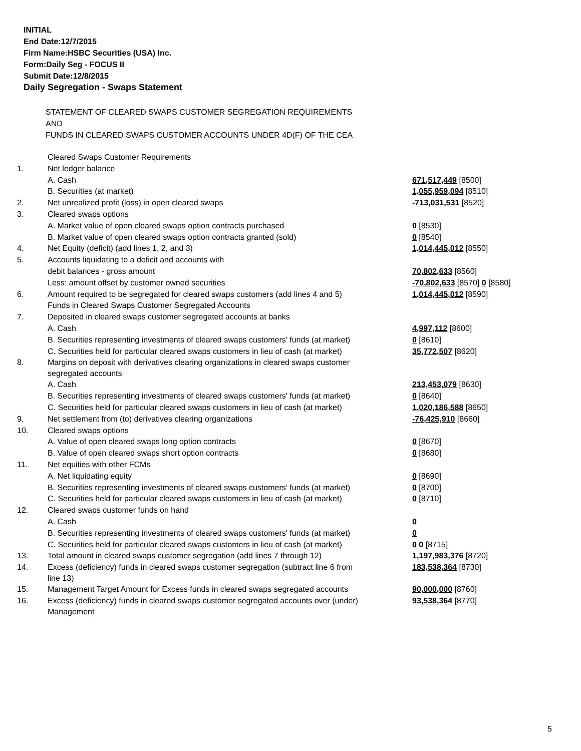INITIAL
End Date:12/7/2015
Firm Name:HSBC Securities (USA) Inc.
Form:Daily Seg - FOCUS II
Submit Date:12/8/2015
Daily Segregation - Swaps Statement
STATEMENT OF CLEARED SWAPS CUSTOMER SEGREGATION REQUIREMENTS
AND
FUNDS IN CLEARED SWAPS CUSTOMER ACCOUNTS UNDER 4D(F) OF THE CEA
| | Cleared Swaps Customer Requirements | |
| 1. | Net ledger balance | |
| | A. Cash | 671,517,449 [8500] |
| | B. Securities (at market) | 1,055,959,094 [8510] |
| 2. | Net unrealized profit (loss) in open cleared swaps | -713,031,531 [8520] |
| 3. | Cleared swaps options | |
| | A. Market value of open cleared swaps option contracts purchased | 0 [8530] |
| | B. Market value of open cleared swaps option contracts granted (sold) | 0 [8540] |
| 4. | Net Equity (deficit) (add lines 1, 2, and 3) | 1,014,445,012 [8550] |
| 5. | Accounts liquidating to a deficit and accounts with | |
| | debit balances - gross amount | 70,802,633 [8560] |
| | Less: amount offset by customer owned securities | -70,802,633 [8570] 0 [8580] |
| 6. | Amount required to be segregated for cleared swaps customers (add lines 4 and 5) | 1,014,445,012 [8590] |
| | Funds in Cleared Swaps Customer Segregated Accounts | |
| 7. | Deposited in cleared swaps customer segregated accounts at banks | |
| | A. Cash | 4,997,112 [8600] |
| | B. Securities representing investments of cleared swaps customers' funds (at market) | 0 [8610] |
| | C. Securities held for particular cleared swaps customers in lieu of cash (at market) | 35,772,507 [8620] |
| 8. | Margins on deposit with derivatives clearing organizations in cleared swaps customer segregated accounts | |
| | A. Cash | 213,453,079 [8630] |
| | B. Securities representing investments of cleared swaps customers' funds (at market) | 0 [8640] |
| | C. Securities held for particular cleared swaps customers in lieu of cash (at market) | 1,020,186,588 [8650] |
| 9. | Net settlement from (to) derivatives clearing organizations | -76,425,910 [8660] |
| 10. | Cleared swaps options | |
| | A. Value of open cleared swaps long option contracts | 0 [8670] |
| | B. Value of open cleared swaps short option contracts | 0 [8680] |
| 11. | Net equities with other FCMs | |
| | A. Net liquidating equity | 0 [8690] |
| | B. Securities representing investments of cleared swaps customers' funds (at market) | 0 [8700] |
| | C. Securities held for particular cleared swaps customers in lieu of cash (at market) | 0 [8710] |
| 12. | Cleared swaps customer funds on hand | |
| | A. Cash | 0 |
| | B. Securities representing investments of cleared swaps customers' funds (at market) | 0 |
| | C. Securities held for particular cleared swaps customers in lieu of cash (at market) | 0 0 [8715] |
| 13. | Total amount in cleared swaps customer segregation (add lines 7 through 12) | 1,197,983,376 [8720] |
| 14. | Excess (deficiency) funds in cleared swaps customer segregation (subtract line 6 from line 13) | 183,538,364 [8730] |
| 15. | Management Target Amount for Excess funds in cleared swaps segregated accounts | 90,000,000 [8760] |
| 16. | Excess (deficiency) funds in cleared swaps customer segregated accounts over (under) Management | 93,538,364 [8770] |
5